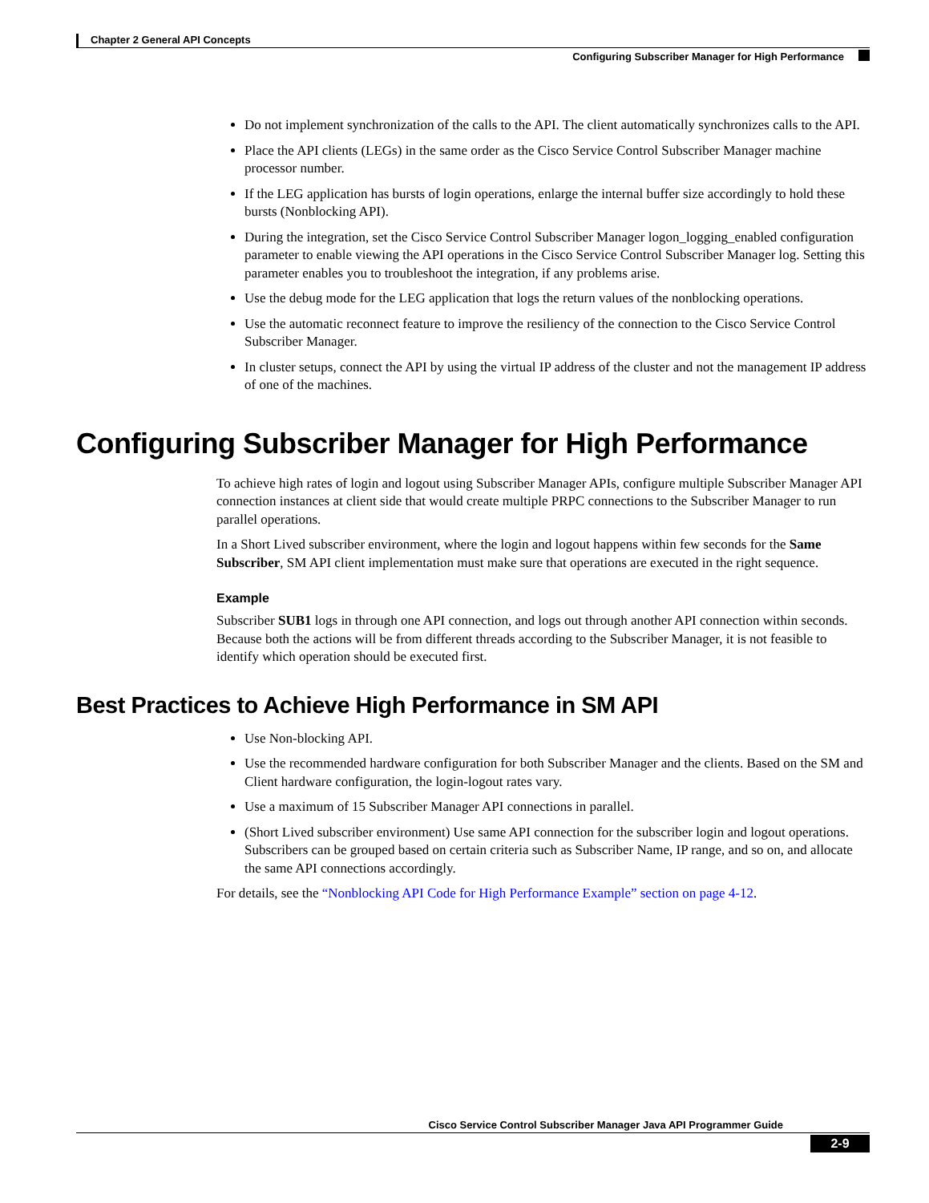Chapter 2 General API Concepts
Configuring Subscriber Manager for High Performance
Do not implement synchronization of the calls to the API. The client automatically synchronizes calls to the API.
Place the API clients (LEGs) in the same order as the Cisco Service Control Subscriber Manager machine processor number.
If the LEG application has bursts of login operations, enlarge the internal buffer size accordingly to hold these bursts (Nonblocking API).
During the integration, set the Cisco Service Control Subscriber Manager logon_logging_enabled configuration parameter to enable viewing the API operations in the Cisco Service Control Subscriber Manager log. Setting this parameter enables you to troubleshoot the integration, if any problems arise.
Use the debug mode for the LEG application that logs the return values of the nonblocking operations.
Use the automatic reconnect feature to improve the resiliency of the connection to the Cisco Service Control Subscriber Manager.
In cluster setups, connect the API by using the virtual IP address of the cluster and not the management IP address of one of the machines.
Configuring Subscriber Manager for High Performance
To achieve high rates of login and logout using Subscriber Manager APIs, configure multiple Subscriber Manager API connection instances at client side that would create multiple PRPC connections to the Subscriber Manager to run parallel operations.
In a Short Lived subscriber environment, where the login and logout happens within few seconds for the Same Subscriber, SM API client implementation must make sure that operations are executed in the right sequence.
Example
Subscriber SUB1 logs in through one API connection, and logs out through another API connection within seconds. Because both the actions will be from different threads according to the Subscriber Manager, it is not feasible to identify which operation should be executed first.
Best Practices to Achieve High Performance in SM API
Use Non-blocking API.
Use the recommended hardware configuration for both Subscriber Manager and the clients. Based on the SM and Client hardware configuration, the login-logout rates vary.
Use a maximum of 15 Subscriber Manager API connections in parallel.
(Short Lived subscriber environment) Use same API connection for the subscriber login and logout operations. Subscribers can be grouped based on certain criteria such as Subscriber Name, IP range, and so on, and allocate the same API connections accordingly.
For details, see the “Nonblocking API Code for High Performance Example” section on page 4-12.
Cisco Service Control Subscriber Manager Java API Programmer Guide
2-9